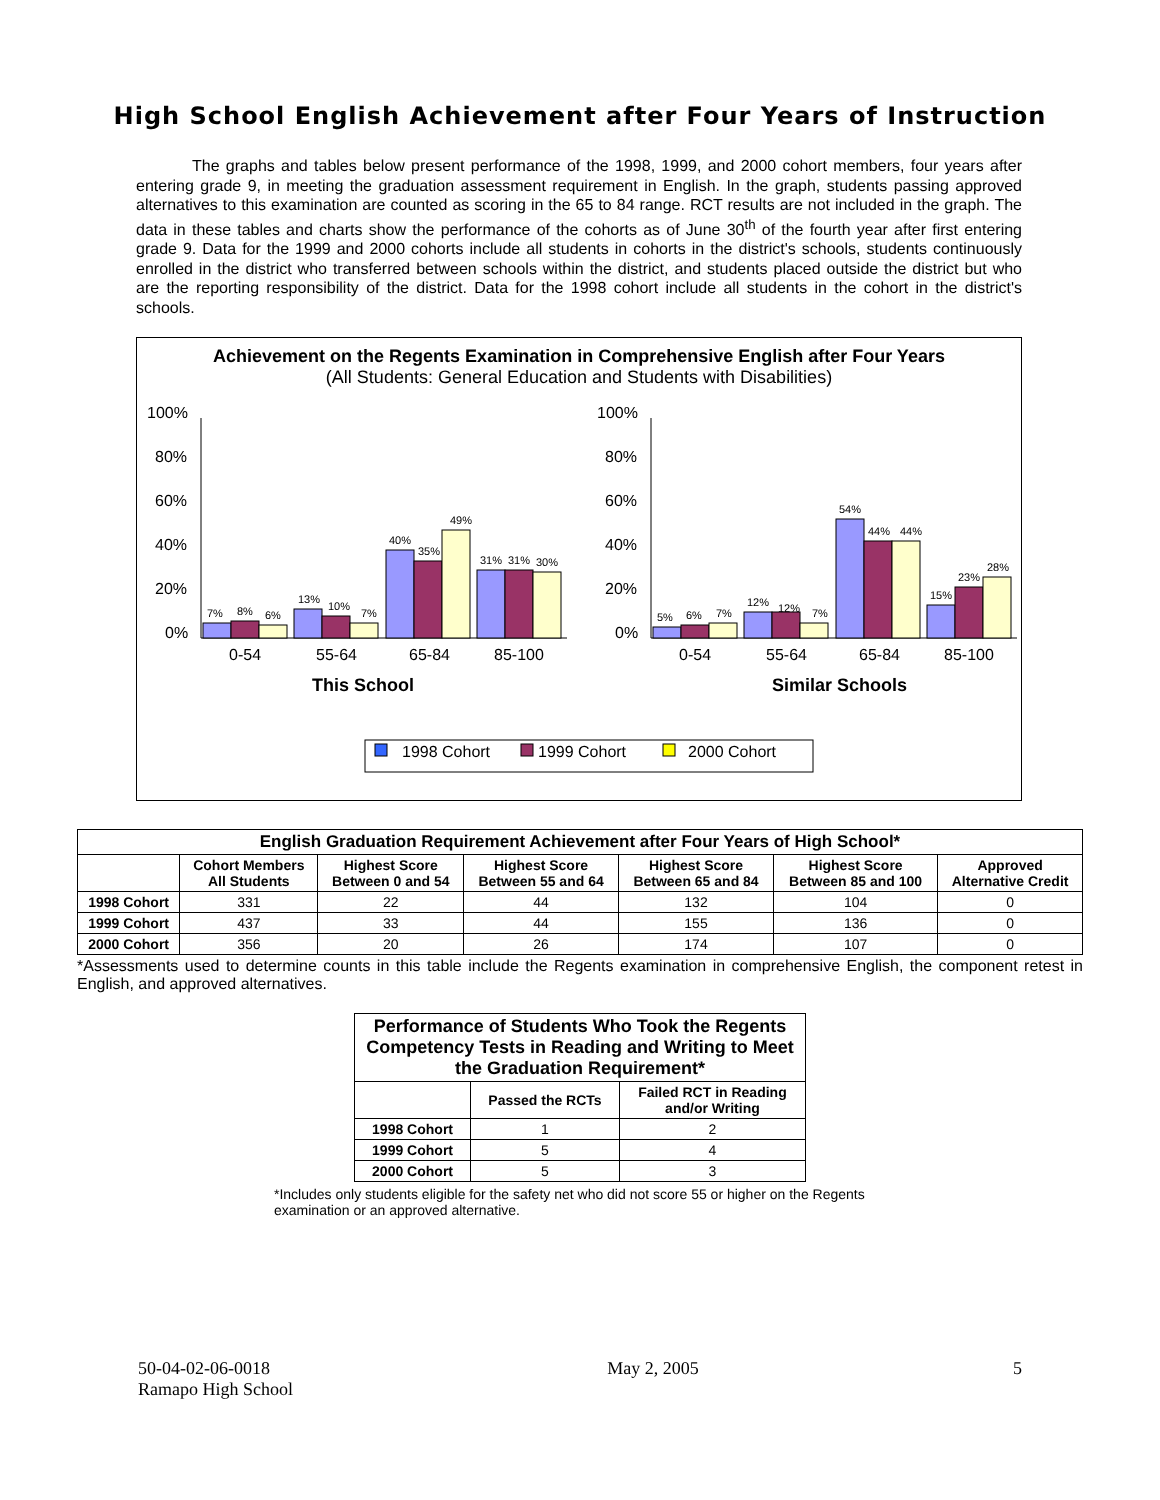High School English Achievement after Four Years of Instruction
The graphs and tables below present performance of the 1998, 1999, and 2000 cohort members, four years after entering grade 9, in meeting the graduation assessment requirement in English. In the graph, students passing approved alternatives to this examination are counted as scoring in the 65 to 84 range. RCT results are not included in the graph. The data in these tables and charts show the performance of the cohorts as of June 30<sup>th</sup> of the fourth year after first entering grade 9. Data for the 1999 and 2000 cohorts include all students in cohorts in the district's schools, students continuously enrolled in the district who transferred between schools within the district, and students placed outside the district but who are the reporting responsibility of the district. Data for the 1998 cohort include all students in the cohort in the district's schools.
Achievement on the Regents Examination in Comprehensive English after Four Years
(All Students: General Education and Students with Disabilities)
100%
80%
60%
40%
20%
0%
100%
80%
60%
40%
20%
0%
7%
8%
6%
13%
10%
7%
40%
35%
49%
31%
31%
30%
5%
6%
7%
12%
12%
7%
54%
44%
44%
15%
23%
28%
0-54
55-64
65-84
85-100
0-54
55-64
65-84
85-100
This School
Similar Schools
1998 Cohort
1999 Cohort
2000 Cohort
| English Graduation Requirement Achievement after Four Years of High School* | | | | | | |
| --- | --- | --- | --- | --- | --- | --- |
| | Cohort Members All Students | Highest Score Between 0 and 54 | Highest Score Between 55 and 64 | Highest Score Between 65 and 84 | Highest Score Between 85 and 100 | Approved Alternative Credit |
| 1998 Cohort | 331 | 22 | 44 | 132 | 104 | 0 |
| 1999 Cohort | 437 | 33 | 44 | 155 | 136 | 0 |
| 2000 Cohort | 356 | 20 | 26 | 174 | 107 | 0 |
*Assessments used to determine counts in this table include the Regents examination in comprehensive English, the component retest in English, and approved alternatives.
| Performance of Students Who Took the Regents Competency Tests in Reading and Writing to Meet the Graduation Requirement* | | |
| --- | --- | --- |
| | Passed the RCTs | Failed RCT in Reading and/or Writing |
| 1998 Cohort | 1 | 2 |
| 1999 Cohort | 5 | 4 |
| 2000 Cohort | 5 | 3 |
*Includes only students eligible for the safety net who did not score 55 or higher on the Regents examination or an approved alternative.
50-04-02-06-0018
Ramapo High School
May 2, 2005 5